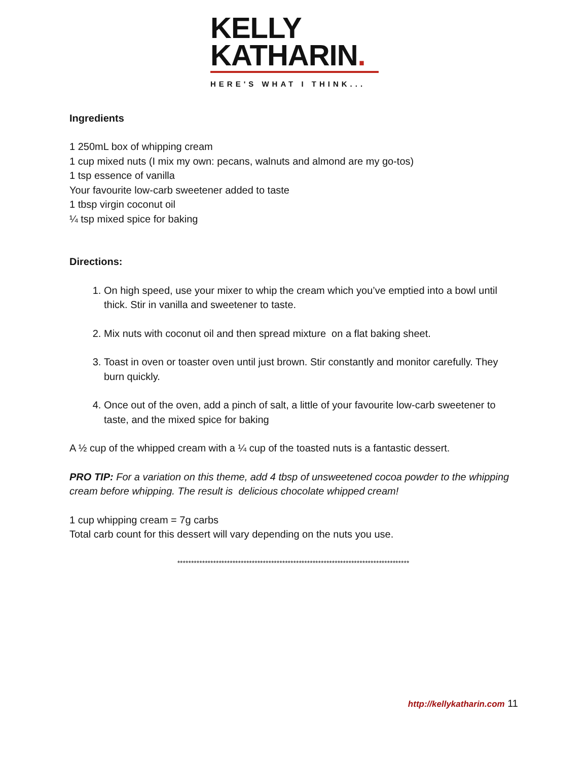KELLY
KATHARIN.
HERE'S WHAT I THINK...
Ingredients
1 250mL box of whipping cream
1 cup mixed nuts (I mix my own: pecans, walnuts and almond are my go-tos)
1 tsp essence of vanilla
Your favourite low-carb sweetener added to taste
1 tbsp virgin coconut oil
¼ tsp mixed spice for baking
Directions:
1. On high speed, use your mixer to whip the cream which you’ve emptied into a bowl until thick. Stir in vanilla and sweetener to taste.
2. Mix nuts with coconut oil and then spread mixture on a flat baking sheet.
3. Toast in oven or toaster oven until just brown. Stir constantly and monitor carefully. They burn quickly.
4. Once out of the oven, add a pinch of salt, a little of your favourite low-carb sweetener to taste, and the mixed spice for baking
A ½ cup of the whipped cream with a ¼ cup of the toasted nuts is a fantastic dessert.
PRO TIP: For a variation on this theme, add 4 tbsp of unsweetened cocoa powder to the whipping cream before whipping. The result is delicious chocolate whipped cream!
1 cup whipping cream = 7g carbs
Total carb count for this dessert will vary depending on the nuts you use.
************************************************************************************
http://kellykatharin.com 11